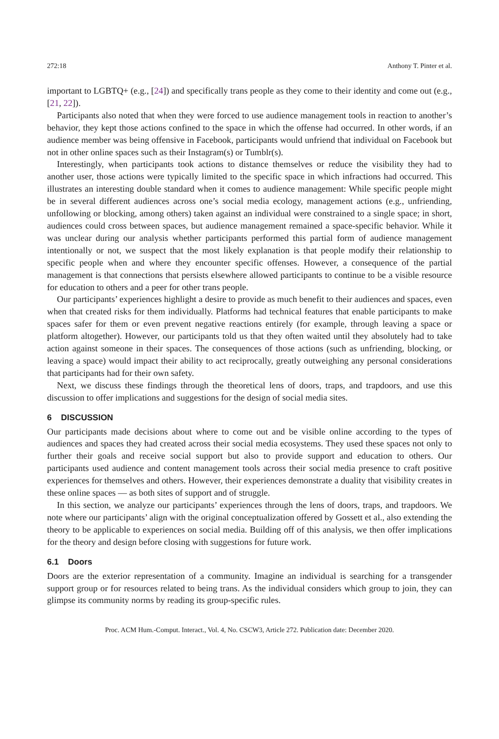272:18 Anthony T. Pinter et al.
important to LGBTQ+ (e.g., [24]) and specifically trans people as they come to their identity and come out (e.g., [21, 22]).
Participants also noted that when they were forced to use audience management tools in reaction to another’s behavior, they kept those actions confined to the space in which the offense had occurred. In other words, if an audience member was being offensive in Facebook, participants would unfriend that individual on Facebook but not in other online spaces such as their Instagram(s) or Tumblr(s).
Interestingly, when participants took actions to distance themselves or reduce the visibility they had to another user, those actions were typically limited to the specific space in which infractions had occurred. This illustrates an interesting double standard when it comes to audience management: While specific people might be in several different audiences across one’s social media ecology, management actions (e.g., unfriending, unfollowing or blocking, among others) taken against an individual were constrained to a single space; in short, audiences could cross between spaces, but audience management remained a space-specific behavior. While it was unclear during our analysis whether participants performed this partial form of audience management intentionally or not, we suspect that the most likely explanation is that people modify their relationship to specific people when and where they encounter specific offenses. However, a consequence of the partial management is that connections that persists elsewhere allowed participants to continue to be a visible resource for education to others and a peer for other trans people.
Our participants’ experiences highlight a desire to provide as much benefit to their audiences and spaces, even when that created risks for them individually. Platforms had technical features that enable participants to make spaces safer for them or even prevent negative reactions entirely (for example, through leaving a space or platform altogether). However, our participants told us that they often waited until they absolutely had to take action against someone in their spaces. The consequences of those actions (such as unfriending, blocking, or leaving a space) would impact their ability to act reciprocally, greatly outweighing any personal considerations that participants had for their own safety.
Next, we discuss these findings through the theoretical lens of doors, traps, and trapdoors, and use this discussion to offer implications and suggestions for the design of social media sites.
6 DISCUSSION
Our participants made decisions about where to come out and be visible online according to the types of audiences and spaces they had created across their social media ecosystems. They used these spaces not only to further their goals and receive social support but also to provide support and education to others. Our participants used audience and content management tools across their social media presence to craft positive experiences for themselves and others. However, their experiences demonstrate a duality that visibility creates in these online spaces — as both sites of support and of struggle.
In this section, we analyze our participants’ experiences through the lens of doors, traps, and trapdoors. We note where our participants’ align with the original conceptualization offered by Gossett et al., also extending the theory to be applicable to experiences on social media. Building off of this analysis, we then offer implications for the theory and design before closing with suggestions for future work.
6.1 Doors
Doors are the exterior representation of a community. Imagine an individual is searching for a transgender support group or for resources related to being trans. As the individual considers which group to join, they can glimpse its community norms by reading its group-specific rules.
Proc. ACM Hum.-Comput. Interact., Vol. 4, No. CSCW3, Article 272. Publication date: December 2020.